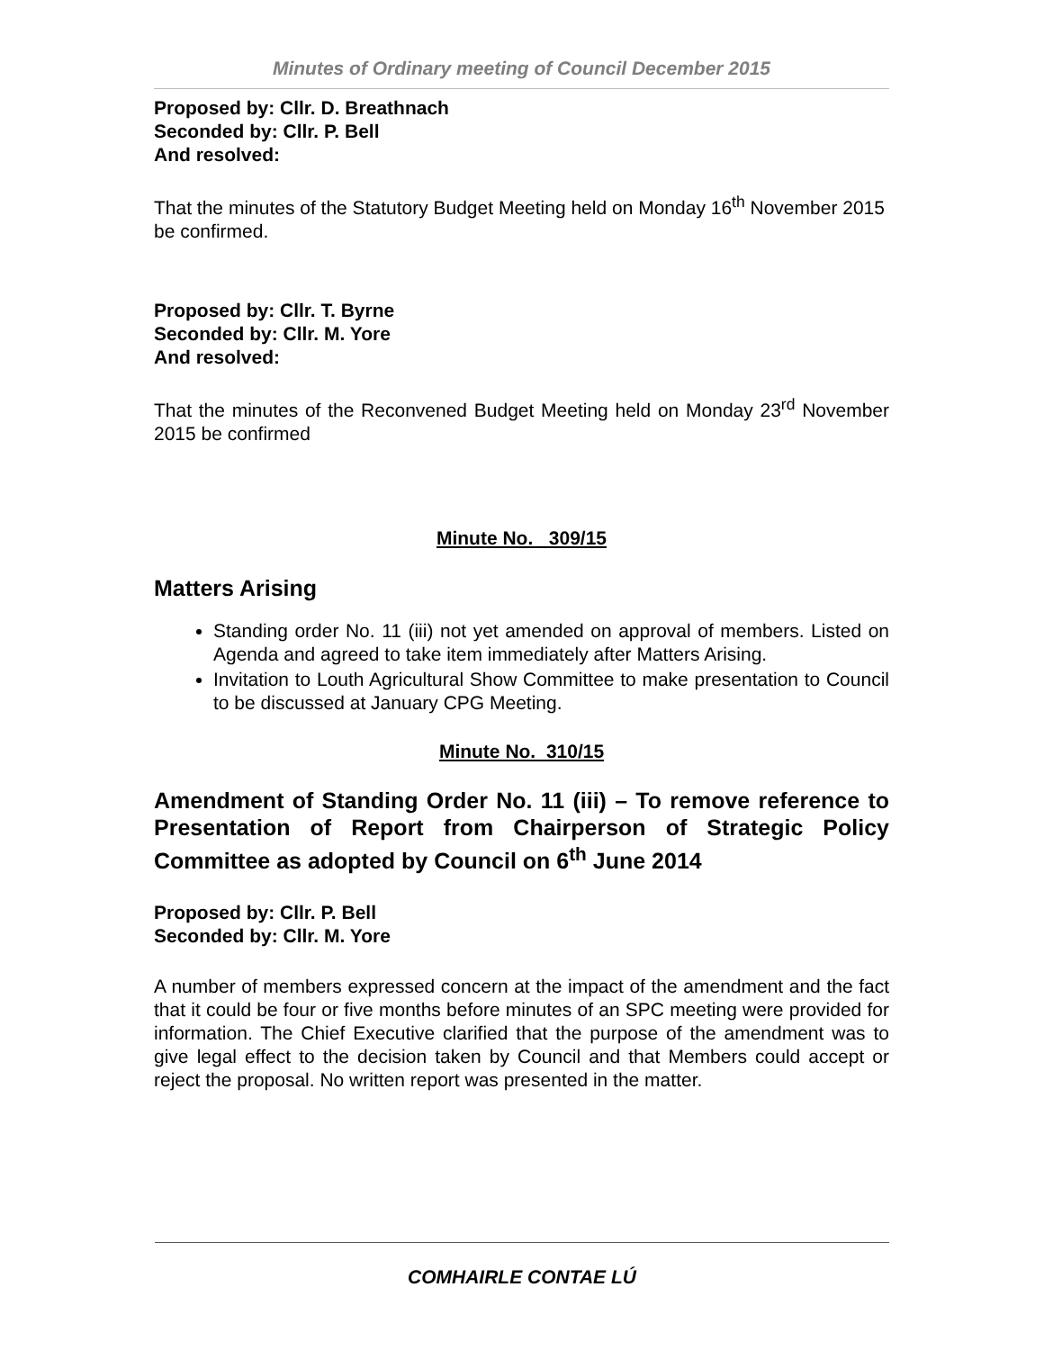Minutes of Ordinary meeting of Council December 2015
Proposed by: Cllr. D. Breathnach
Seconded by: Cllr. P. Bell
And resolved:
That the minutes of the Statutory Budget Meeting held on Monday 16<sup>th</sup> November 2015 be confirmed.
Proposed by: Cllr. T. Byrne
Seconded by: Cllr. M. Yore
And resolved:
That the minutes of the Reconvened Budget Meeting held on Monday 23<sup>rd</sup> November 2015 be confirmed
Minute No. 309/15
Matters Arising
Standing order No. 11 (iii) not yet amended on approval of members. Listed on Agenda and agreed to take item immediately after Matters Arising.
Invitation to Louth Agricultural Show Committee to make presentation to Council to be discussed at January CPG Meeting.
Minute No. 310/15
Amendment of Standing Order No. 11 (iii) – To remove reference to Presentation of Report from Chairperson of Strategic Policy Committee as adopted by Council on 6<sup>th</sup> June 2014
Proposed by: Cllr. P. Bell
Seconded by: Cllr. M. Yore
A number of members expressed concern at the impact of the amendment and the fact that it could be four or five months before minutes of an SPC meeting were provided for information. The Chief Executive clarified that the purpose of the amendment was to give legal effect to the decision taken by Council and that Members could accept or reject the proposal. No written report was presented in the matter.
COMHAIRLE CONTAE LÚ